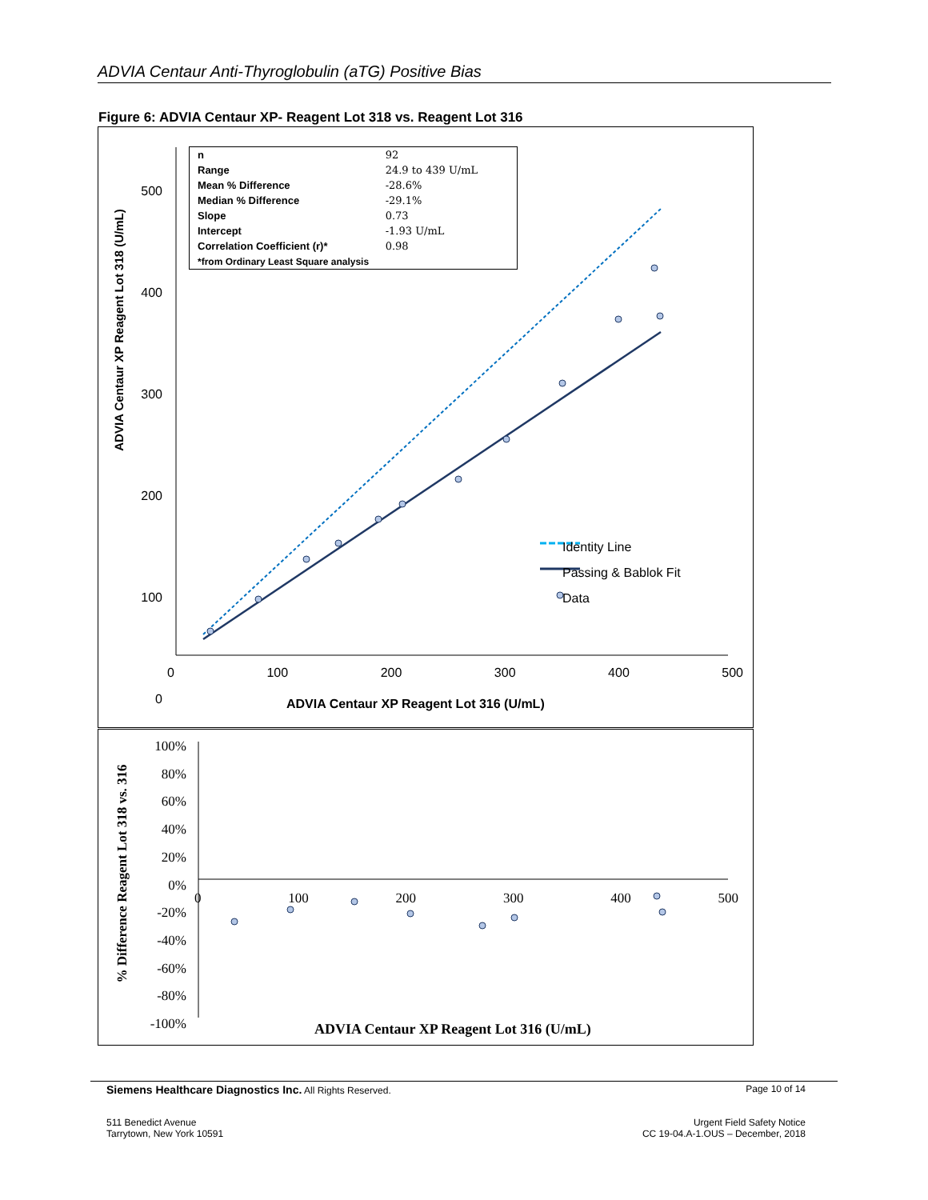ADVIA Centaur Anti-Thyroglobulin (aTG) Positive Bias
Figure 6: ADVIA Centaur XP- Reagent Lot 318 vs. Reagent Lot 316
| n | 92 |
| Range | 24.9 to 439 U/mL |
| Mean % Difference | -28.6% |
| Median % Difference | -29.1% |
| Slope | 0.73 |
| Intercept | -1.93 U/mL |
| Correlation Coefficient (r)* | 0.98 |
| *from Ordinary Least Square analysis | |
500
400
300
200
100
0
0 100 200 300 400 500
ADVIA Centaur XP Reagent Lot 316 (U/mL)
ADVIA Centaur XP Reagent Lot 318 (U/mL)
Identity Line
Passing & Bablok Fit
Data
100%
80%
60%
40%
20%
0%
-20%
-40%
-60%
-80%
-100%
0 100 200 300 400 500
% Difference Reagent Lot 318 vs. 316
ADVIA Centaur XP Reagent Lot 316 (U/mL)
Siemens Healthcare Diagnostics Inc. All Rights Reserved. Page 10 of 14
511 Benedict Avenue
Tarrytown, New York 10591 Urgent Field Safety Notice
CC 19-04.A-1.OUS – December, 2018